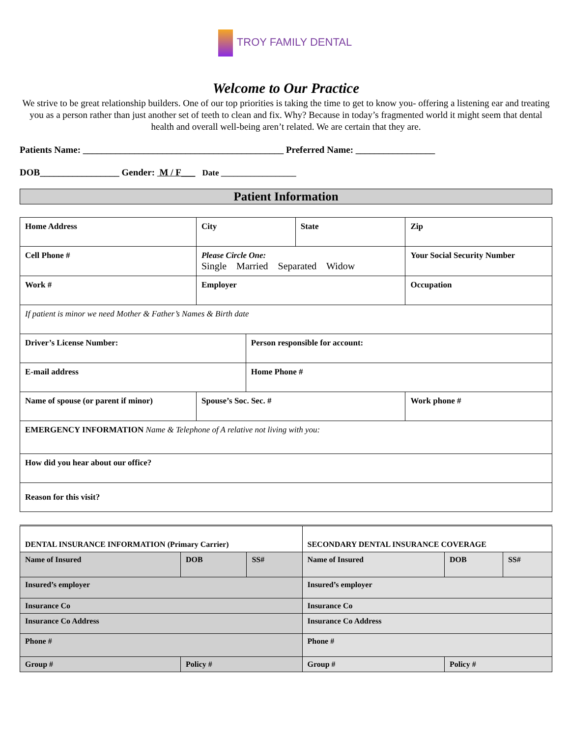TROY FAMILY DENTAL
Welcome to Our Practice
We strive to be great relationship builders. One of our top priorities is taking the time to get to know you- offering a listening ear and treating you as a person rather than just another set of teeth to clean and fix. Why? Because in today’s fragmented world it might seem that dental health and overall well-being aren’t related. We are certain that they are.
Patients Name: ___________________________________________ Preferred Name: _________________
DOB_________________ Gender: M / F___ Date __________________
Patient Information
| Home Address | | City | | State | Zip |
| Cell Phone # | Please Circle One: Single Married Separated Widow | | | | Your Social Security Number |
| Work # | Employer | | | | Occupation |
| If patient is minor we need Mother & Father’s Names & Birth date | | | | | |
| Driver’s License Number: | | | Person responsible for account: | | |
| E-mail address | | | Home Phone # | | |
| Name of spouse (or parent if minor) | | Spouse’s Soc. Sec. # | | | Work phone # |
| EMERGENCY INFORMATION Name & Telephone of A relative not living with you: | | | | | |
| How did you hear about our office? | | | | | |
| Reason for this visit? | | | | | |
| DENTAL INSURANCE INFORMATION (Primary Carrier) | | | SECONDARY DENTAL INSURANCE COVERAGE | | |
| Name of Insured | DOB | SS# | Name of Insured | DOB | SS# |
| Insured’s employer | | | Insured’s employer | | |
| Insurance Co | | | Insurance Co | | |
| Insurance Co Address | | | Insurance Co Address | | |
| Phone # | | | Phone # | | |
| Group # | Policy # | | Group # | Policy # | |